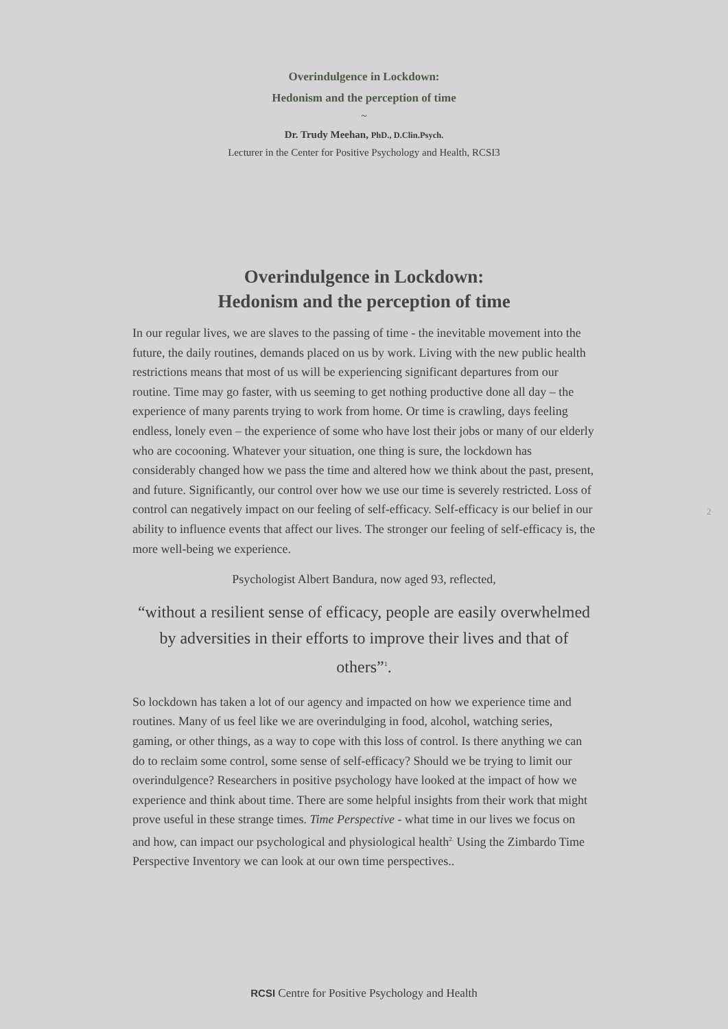Overindulgence in Lockdown:
Hedonism and the perception of time
~
Dr. Trudy Meehan, PhD., D.Clin.Psych.
Lecturer in the Center for Positive Psychology and Health, RCSI3
Overindulgence in Lockdown:
Hedonism and the perception of time
In our regular lives, we are slaves to the passing of time - the inevitable movement into the future, the daily routines, demands placed on us by work. Living with the new public health restrictions means that most of us will be experiencing significant departures from our routine. Time may go faster, with us seeming to get nothing productive done all day – the experience of many parents trying to work from home. Or time is crawling, days feeling endless, lonely even – the experience of some who have lost their jobs or many of our elderly who are cocooning. Whatever your situation, one thing is sure, the lockdown has considerably changed how we pass the time and altered how we think about the past, present, and future. Significantly, our control over how we use our time is severely restricted. Loss of control can negatively impact on our feeling of self-efficacy. Self-efficacy is our belief in our ability to influence events that affect our lives. The stronger our feeling of self-efficacy is, the more well-being we experience.
Psychologist Albert Bandura, now aged 93, reflected,
“without a resilient sense of efficacy, people are easily overwhelmed by adversities in their efforts to improve their lives and that of others”<sup>1</sup>.
So lockdown has taken a lot of our agency and impacted on how we experience time and routines. Many of us feel like we are overindulging in food, alcohol, watching series, gaming, or other things, as a way to cope with this loss of control. Is there anything we can do to reclaim some control, some sense of self-efficacy? Should we be trying to limit our overindulgence? Researchers in positive psychology have looked at the impact of how we experience and think about time. There are some helpful insights from their work that might prove useful in these strange times. Time Perspective - what time in our lives we focus on and how, can impact our psychological and physiological health<sup>2.</sup> Using the Zimbardo Time Perspective Inventory we can look at our own time perspectives..
2
RCSI Centre for Positive Psychology and Health